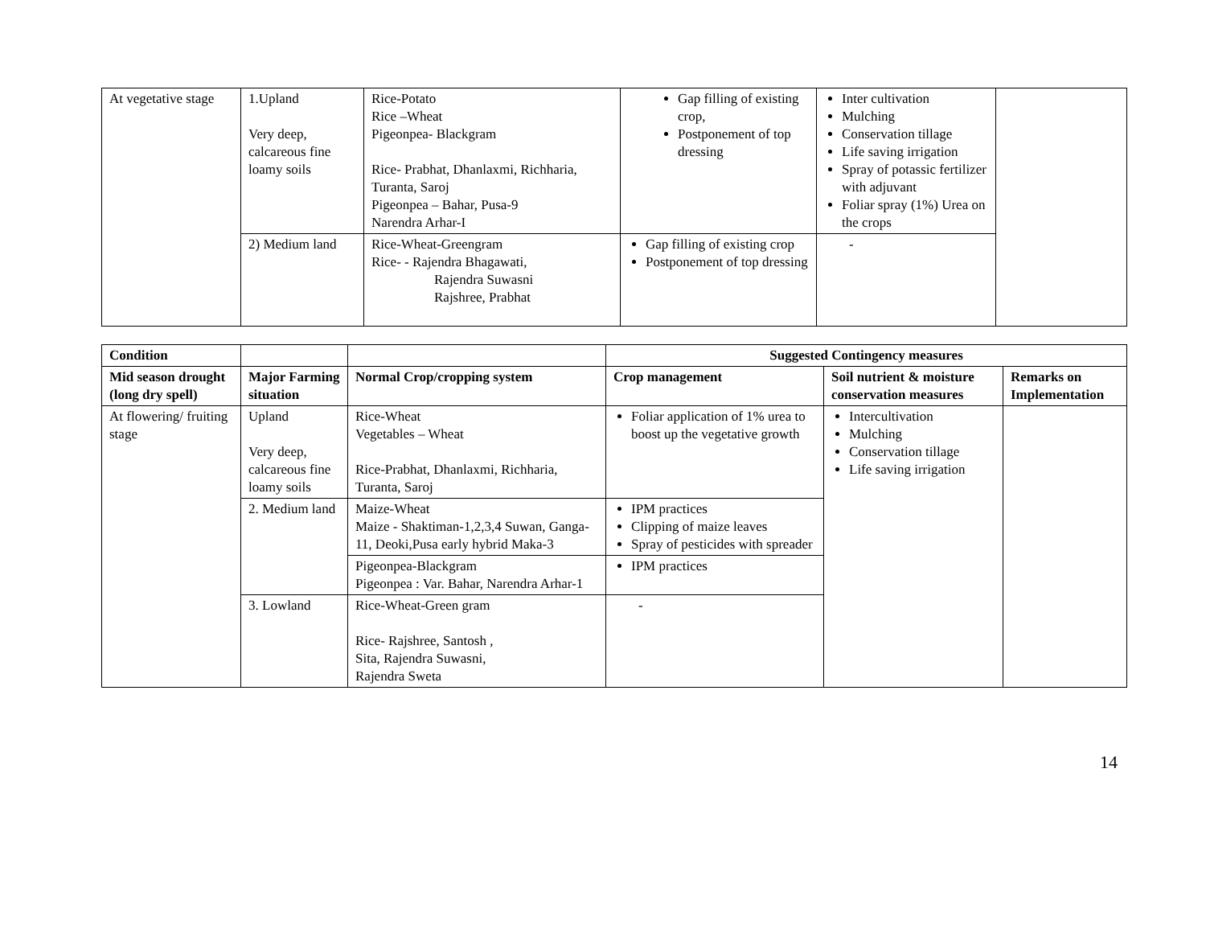| At vegetative stage | 1.Upland Very deep, calcareous fine loamy soils | Rice-Potato Rice –Wheat Pigeonpea- Blackgram Rice- Prabhat, Dhanlaxmi, Richharia, Turanta, Saroj Pigeonpea – Bahar, Pusa-9 Narendra Arhar-I | Gap filling of existing crop, Postponement of top dressing | Inter cultivation Mulching Conservation tillage Life saving irrigation Spray of potassic fertilizer with adjuvant Foliar spray (1%) Urea on the crops | |
| | 2) Medium land | Rice-Wheat-Greengram Rice- - Rajendra Bhagawati, Rajendra Suwasni Rajshree, Prabhat | Gap filling of existing crop Postponement of top dressing | - | |
| Condition | | | Suggested Contingency measures | | |
| Mid season drought (long dry spell) | Major Farming situation | Normal Crop/cropping system | Crop management | Soil nutrient & moisture conservation measures | Remarks on Implementation |
| At flowering/ fruiting stage | Upland Very deep, calcareous fine loamy soils | Rice-Wheat Vegetables – Wheat Rice-Prabhat, Dhanlaxmi, Richharia, Turanta, Saroj | Foliar application of 1% urea to boost up the vegetative growth | Intercultivation Mulching Conservation tillage Life saving irrigation | |
| | 2. Medium land | Maize-Wheat Maize - Shaktiman-1,2,3,4 Suwan, Ganga-11, Deoki,Pusa early hybrid Maka-3 | IPM practices Clipping of maize leaves Spray of pesticides with spreader | | |
| | | Pigeonpea-Blackgram Pigeonpea : Var. Bahar, Narendra Arhar-1 | IPM practices | | |
| | 3. Lowland | Rice-Wheat-Green gram Rice- Rajshree, Santosh , Sita, Rajendra Suwasni, Rajendra Sweta | - | | |
14